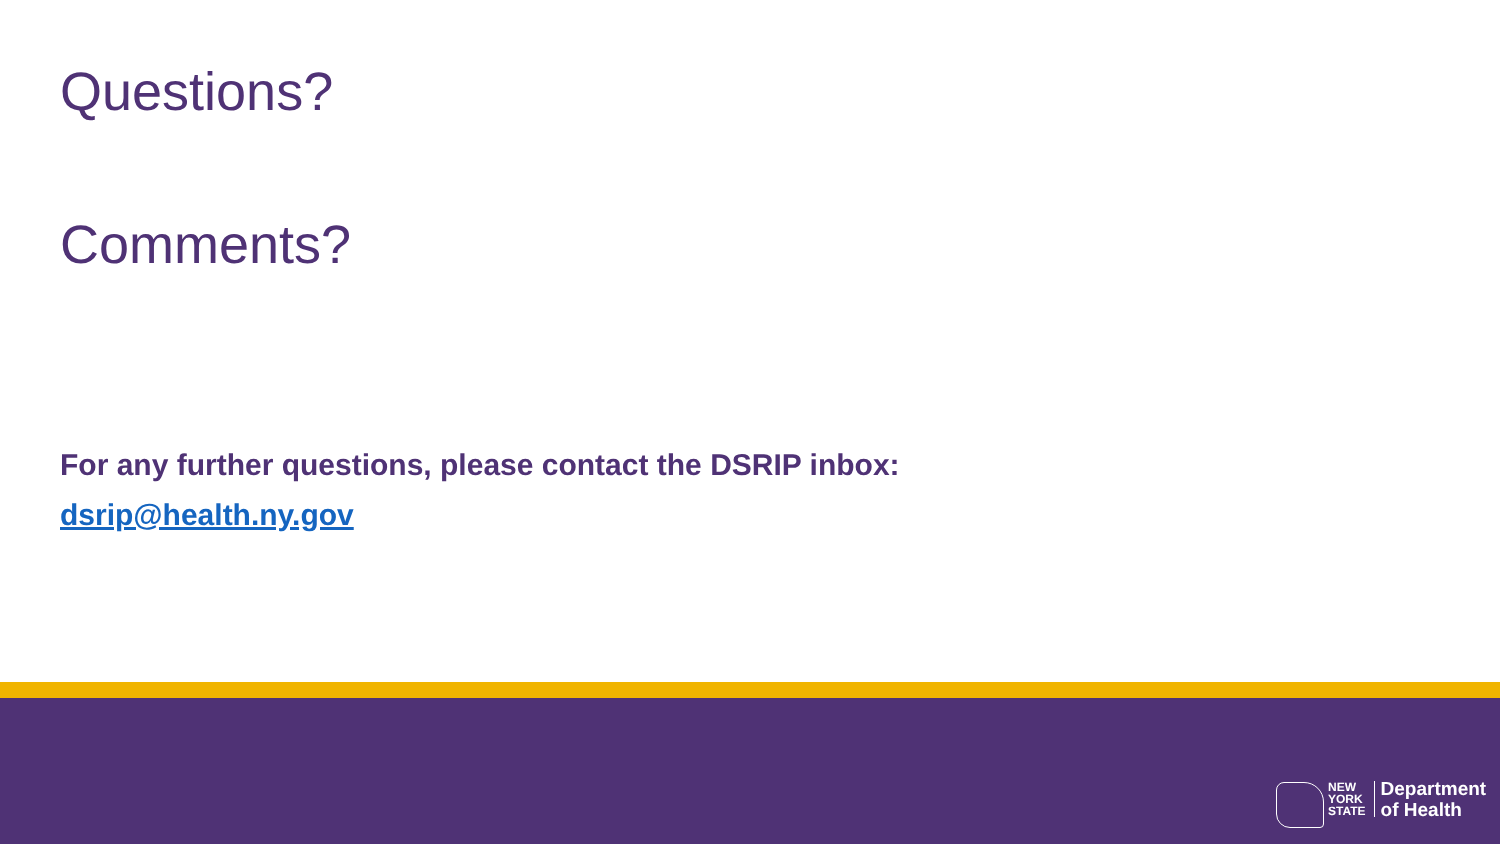Questions?
Comments?
For any further questions, please contact the DSRIP inbox:
dsrip@health.ny.gov
NEW
YORK
STATE
Department
of Health